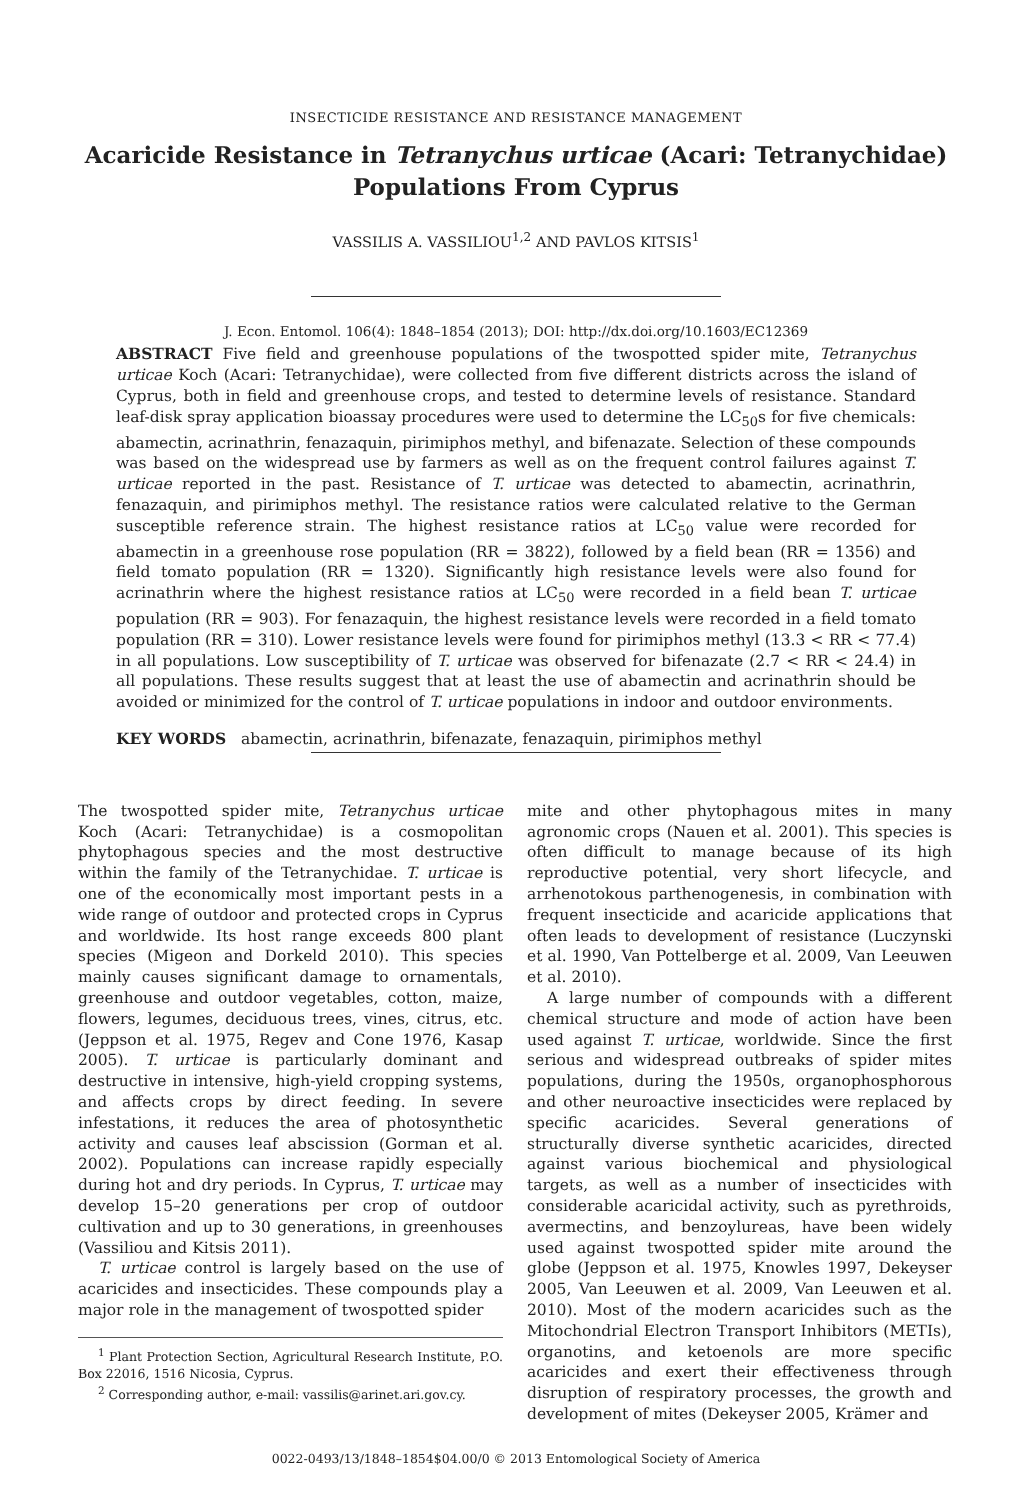INSECTICIDE RESISTANCE AND RESISTANCE MANAGEMENT
Acaricide Resistance in Tetranychus urticae (Acari: Tetranychidae)
Populations From Cyprus
VASSILIS A. VASSILIOU<sup>1,2</sup> AND PAVLOS KITSIS<sup>1</sup>
J. Econ. Entomol. 106(4): 1848–1854 (2013); DOI: http://dx.doi.org/10.1603/EC12369
ABSTRACT Five field and greenhouse populations of the twospotted spider mite, Tetranychus urticae Koch (Acari: Tetranychidae), were collected from five different districts across the island of Cyprus, both in field and greenhouse crops, and tested to determine levels of resistance. Standard leaf-disk spray application bioassay procedures were used to determine the LC<sub>50</sub>s for five chemicals: abamectin, acrinathrin, fenazaquin, pirimiphos methyl, and bifenazate. Selection of these compounds was based on the widespread use by farmers as well as on the frequent control failures against T. urticae reported in the past. Resistance of T. urticae was detected to abamectin, acrinathrin, fenazaquin, and pirimiphos methyl. The resistance ratios were calculated relative to the German susceptible reference strain. The highest resistance ratios at LC<sub>50</sub> value were recorded for abamectin in a greenhouse rose population (RR = 3822), followed by a field bean (RR = 1356) and field tomato population (RR = 1320). Significantly high resistance levels were also found for acrinathrin where the highest resistance ratios at LC<sub>50</sub> were recorded in a field bean T. urticae population (RR = 903). For fenazaquin, the highest resistance levels were recorded in a field tomato population (RR = 310). Lower resistance levels were found for pirimiphos methyl (13.3 < RR < 77.4) in all populations. Low susceptibility of T. urticae was observed for bifenazate (2.7 < RR < 24.4) in all populations. These results suggest that at least the use of abamectin and acrinathrin should be avoided or minimized for the control of T. urticae populations in indoor and outdoor environments.
KEY WORDS abamectin, acrinathrin, bifenazate, fenazaquin, pirimiphos methyl
The twospotted spider mite, Tetranychus urticae Koch (Acari: Tetranychidae) is a cosmopolitan phytophagous species and the most destructive within the family of the Tetranychidae. T. urticae is one of the economically most important pests in a wide range of outdoor and protected crops in Cyprus and worldwide. Its host range exceeds 800 plant species (Migeon and Dorkeld 2010). This species mainly causes significant damage to ornamentals, greenhouse and outdoor vegetables, cotton, maize, flowers, legumes, deciduous trees, vines, citrus, etc. (Jeppson et al. 1975, Regev and Cone 1976, Kasap 2005). T. urticae is particularly dominant and destructive in intensive, high-yield cropping systems, and affects crops by direct feeding. In severe infestations, it reduces the area of photosynthetic activity and causes leaf abscission (Gorman et al. 2002). Populations can increase rapidly especially during hot and dry periods. In Cyprus, T. urticae may develop 15–20 generations per crop of outdoor cultivation and up to 30 generations, in greenhouses (Vassiliou and Kitsis 2011).
T. urticae control is largely based on the use of acaricides and insecticides. These compounds play a major role in the management of twospotted spider
<sup>1</sup> Plant Protection Section, Agricultural Research Institute, P.O. Box 22016, 1516 Nicosia, Cyprus.
<sup>2</sup> Corresponding author, e-mail: vassilis@arinet.ari.gov.cy.
mite and other phytophagous mites in many agronomic crops (Nauen et al. 2001). This species is often difficult to manage because of its high reproductive potential, very short lifecycle, and arrhenotokous parthenogenesis, in combination with frequent insecticide and acaricide applications that often leads to development of resistance (Luczynski et al. 1990, Van Pottelberge et al. 2009, Van Leeuwen et al. 2010).
A large number of compounds with a different chemical structure and mode of action have been used against T. urticae, worldwide. Since the first serious and widespread outbreaks of spider mites populations, during the 1950s, organophosphorous and other neuroactive insecticides were replaced by specific acaricides. Several generations of structurally diverse synthetic acaricides, directed against various biochemical and physiological targets, as well as a number of insecticides with considerable acaricidal activity, such as pyrethroids, avermectins, and benzoylureas, have been widely used against twospotted spider mite around the globe (Jeppson et al. 1975, Knowles 1997, Dekeyser 2005, Van Leeuwen et al. 2009, Van Leeuwen et al. 2010). Most of the modern acaricides such as the Mitochondrial Electron Transport Inhibitors (METIs), organotins, and ketoenols are more specific acaricides and exert their effectiveness through disruption of respiratory processes, the growth and development of mites (Dekeyser 2005, Krämer and
0022-0493/13/1848–1854$04.00/0 © 2013 Entomological Society of America